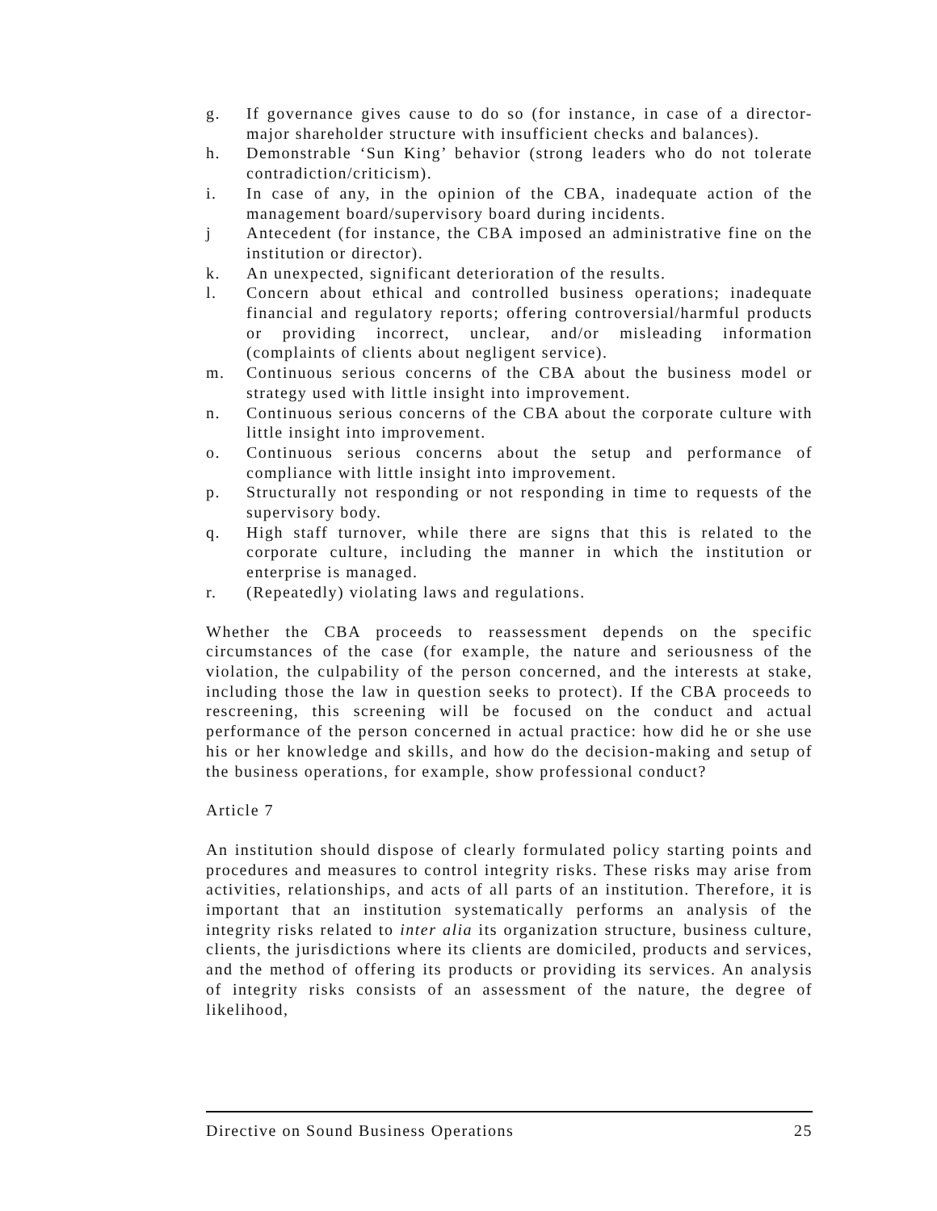g. If governance gives cause to do so (for instance, in case of a director-major shareholder structure with insufficient checks and balances).
h. Demonstrable ‘Sun King’ behavior (strong leaders who do not tolerate contradiction/criticism).
i. In case of any, in the opinion of the CBA, inadequate action of the management board/supervisory board during incidents.
j Antecedent (for instance, the CBA imposed an administrative fine on the institution or director).
k. An unexpected, significant deterioration of the results.
l. Concern about ethical and controlled business operations; inadequate financial and regulatory reports; offering controversial/harmful products or providing incorrect, unclear, and/or misleading information (complaints of clients about negligent service).
m. Continuous serious concerns of the CBA about the business model or strategy used with little insight into improvement.
n. Continuous serious concerns of the CBA about the corporate culture with little insight into improvement.
o. Continuous serious concerns about the setup and performance of compliance with little insight into improvement.
p. Structurally not responding or not responding in time to requests of the supervisory body.
q. High staff turnover, while there are signs that this is related to the corporate culture, including the manner in which the institution or enterprise is managed.
r. (Repeatedly) violating laws and regulations.
Whether the CBA proceeds to reassessment depends on the specific circumstances of the case (for example, the nature and seriousness of the violation, the culpability of the person concerned, and the interests at stake, including those the law in question seeks to protect). If the CBA proceeds to rescreening, this screening will be focused on the conduct and actual performance of the person concerned in actual practice: how did he or she use his or her knowledge and skills, and how do the decision-making and setup of the business operations, for example, show professional conduct?
Article 7
An institution should dispose of clearly formulated policy starting points and procedures and measures to control integrity risks. These risks may arise from activities, relationships, and acts of all parts of an institution. Therefore, it is important that an institution systematically performs an analysis of the integrity risks related to inter alia its organization structure, business culture, clients, the jurisdictions where its clients are domiciled, products and services, and the method of offering its products or providing its services. An analysis of integrity risks consists of an assessment of the nature, the degree of likelihood,
Directive on Sound Business Operations 25